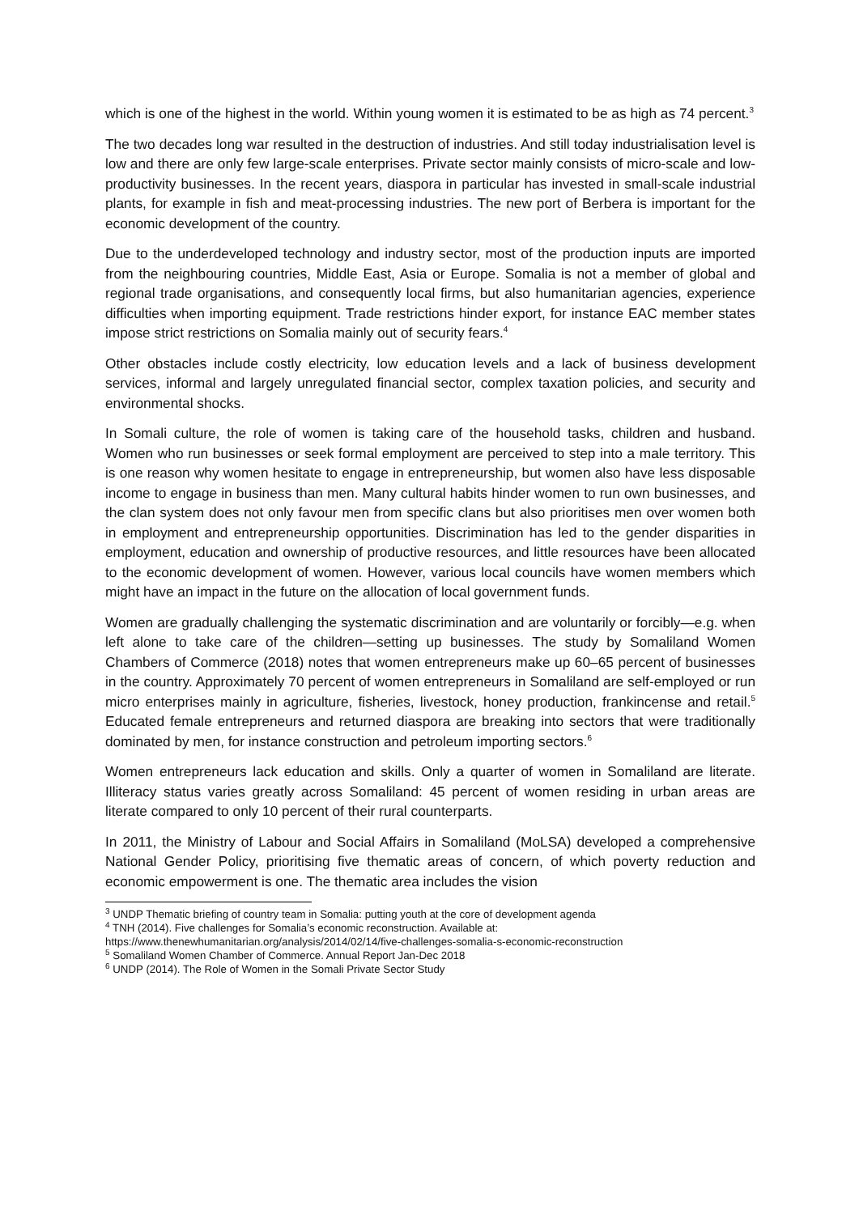which is one of the highest in the world. Within young women it is estimated to be as high as 74 percent.<sup>3</sup>
The two decades long war resulted in the destruction of industries. And still today industrialisation level is low and there are only few large-scale enterprises. Private sector mainly consists of micro-scale and low-productivity businesses. In the recent years, diaspora in particular has invested in small-scale industrial plants, for example in fish and meat-processing industries. The new port of Berbera is important for the economic development of the country.
Due to the underdeveloped technology and industry sector, most of the production inputs are imported from the neighbouring countries, Middle East, Asia or Europe. Somalia is not a member of global and regional trade organisations, and consequently local firms, but also humanitarian agencies, experience difficulties when importing equipment. Trade restrictions hinder export, for instance EAC member states impose strict restrictions on Somalia mainly out of security fears.<sup>4</sup>
Other obstacles include costly electricity, low education levels and a lack of business development services, informal and largely unregulated financial sector, complex taxation policies, and security and environmental shocks.
In Somali culture, the role of women is taking care of the household tasks, children and husband. Women who run businesses or seek formal employment are perceived to step into a male territory. This is one reason why women hesitate to engage in entrepreneurship, but women also have less disposable income to engage in business than men. Many cultural habits hinder women to run own businesses, and the clan system does not only favour men from specific clans but also prioritises men over women both in employment and entrepreneurship opportunities. Discrimination has led to the gender disparities in employment, education and ownership of productive resources, and little resources have been allocated to the economic development of women. However, various local councils have women members which might have an impact in the future on the allocation of local government funds.
Women are gradually challenging the systematic discrimination and are voluntarily or forcibly—e.g. when left alone to take care of the children—setting up businesses. The study by Somaliland Women Chambers of Commerce (2018) notes that women entrepreneurs make up 60–65 percent of businesses in the country. Approximately 70 percent of women entrepreneurs in Somaliland are self-employed or run micro enterprises mainly in agriculture, fisheries, livestock, honey production, frankincense and retail.<sup>5</sup> Educated female entrepreneurs and returned diaspora are breaking into sectors that were traditionally dominated by men, for instance construction and petroleum importing sectors.<sup>6</sup>
Women entrepreneurs lack education and skills. Only a quarter of women in Somaliland are literate. Illiteracy status varies greatly across Somaliland: 45 percent of women residing in urban areas are literate compared to only 10 percent of their rural counterparts.
In 2011, the Ministry of Labour and Social Affairs in Somaliland (MoLSA) developed a comprehensive National Gender Policy, prioritising five thematic areas of concern, of which poverty reduction and economic empowerment is one. The thematic area includes the vision
<sup>3</sup> UNDP Thematic briefing of country team in Somalia: putting youth at the core of development agenda
<sup>4</sup> TNH (2014). Five challenges for Somalia’s economic reconstruction. Available at:
https://www.thenewhumanitarian.org/analysis/2014/02/14/five-challenges-somalia-s-economic-reconstruction
<sup>5</sup> Somaliland Women Chamber of Commerce. Annual Report Jan-Dec 2018
<sup>6</sup> UNDP (2014). The Role of Women in the Somali Private Sector Study